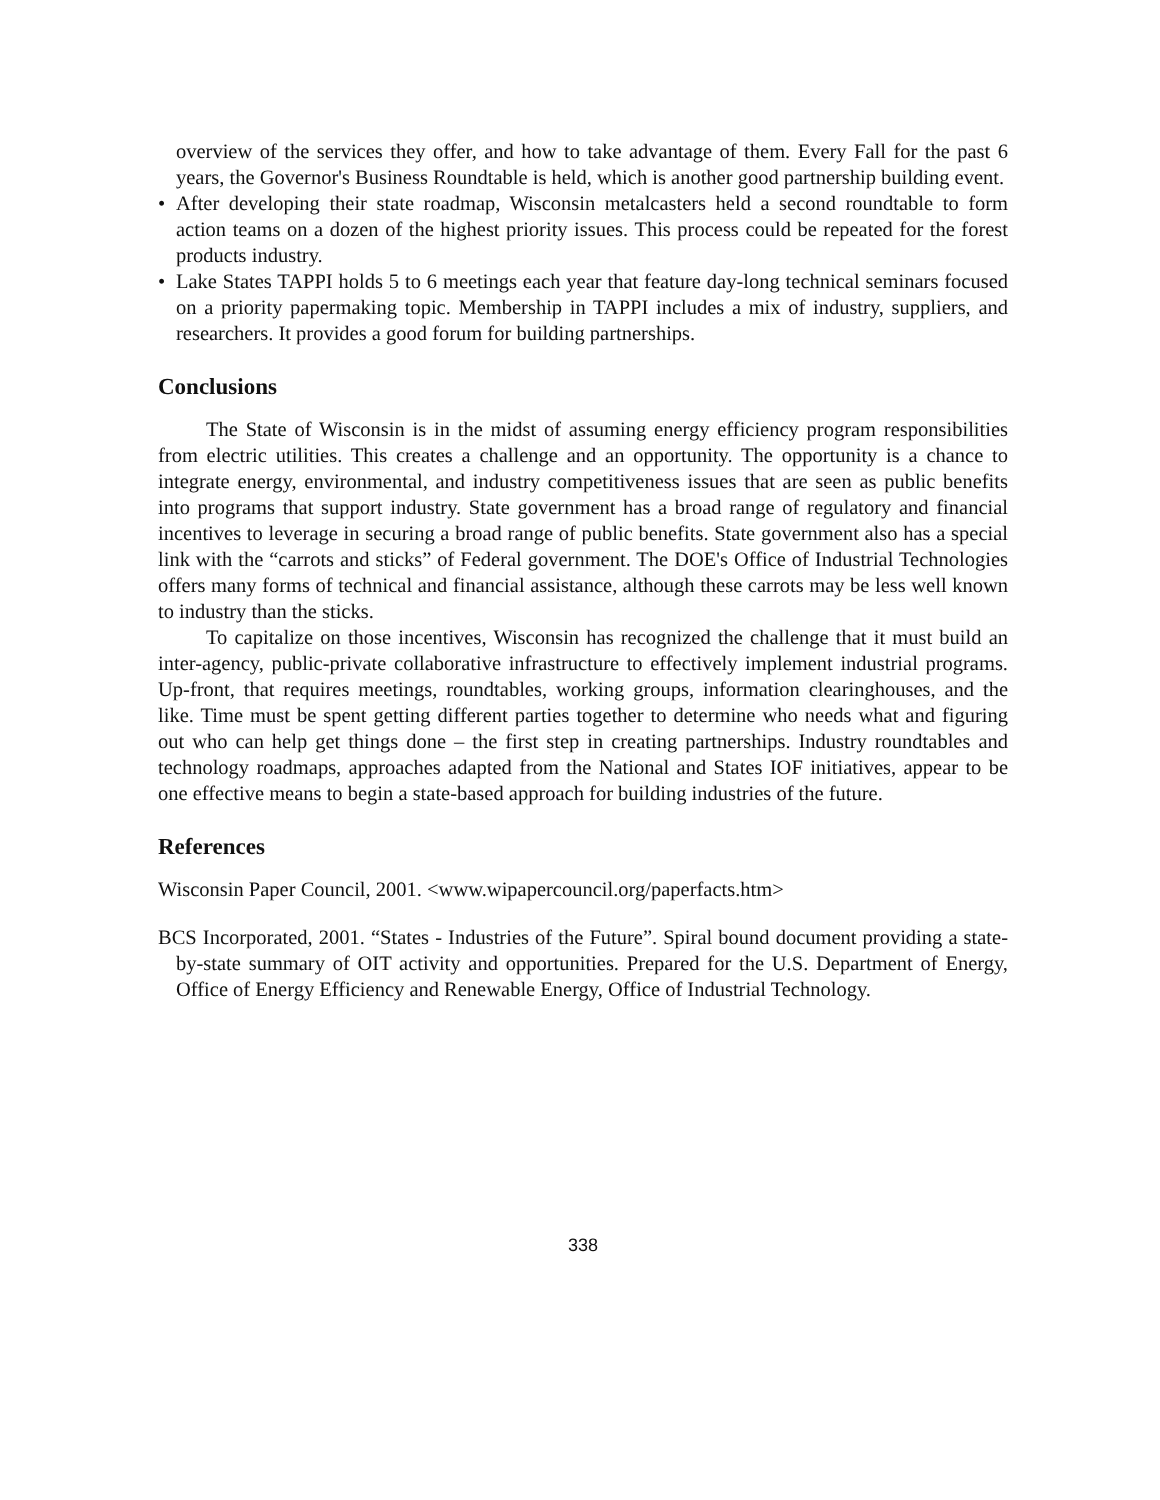overview of the services they offer, and how to take advantage of them. Every Fall for the past 6 years, the Governor's Business Roundtable is held, which is another good partnership building event.
• After developing their state roadmap, Wisconsin metalcasters held a second roundtable to form action teams on a dozen of the highest priority issues. This process could be repeated for the forest products industry.
• Lake States TAPPI holds 5 to 6 meetings each year that feature day-long technical seminars focused on a priority papermaking topic. Membership in TAPPI includes a mix of industry, suppliers, and researchers. It provides a good forum for building partnerships.
Conclusions
The State of Wisconsin is in the midst of assuming energy efficiency program responsibilities from electric utilities. This creates a challenge and an opportunity. The opportunity is a chance to integrate energy, environmental, and industry competitiveness issues that are seen as public benefits into programs that support industry. State government has a broad range of regulatory and financial incentives to leverage in securing a broad range of public benefits. State government also has a special link with the “carrots and sticks” of Federal government. The DOE's Office of Industrial Technologies offers many forms of technical and financial assistance, although these carrots may be less well known to industry than the sticks.
To capitalize on those incentives, Wisconsin has recognized the challenge that it must build an inter-agency, public-private collaborative infrastructure to effectively implement industrial programs. Up-front, that requires meetings, roundtables, working groups, information clearinghouses, and the like. Time must be spent getting different parties together to determine who needs what and figuring out who can help get things done – the first step in creating partnerships. Industry roundtables and technology roadmaps, approaches adapted from the National and States IOF initiatives, appear to be one effective means to begin a state-based approach for building industries of the future.
References
Wisconsin Paper Council, 2001. <www.wipapercouncil.org/paperfacts.htm>
BCS Incorporated, 2001. “States - Industries of the Future”. Spiral bound document providing a state-by-state summary of OIT activity and opportunities. Prepared for the U.S. Department of Energy, Office of Energy Efficiency and Renewable Energy, Office of Industrial Technology.
338